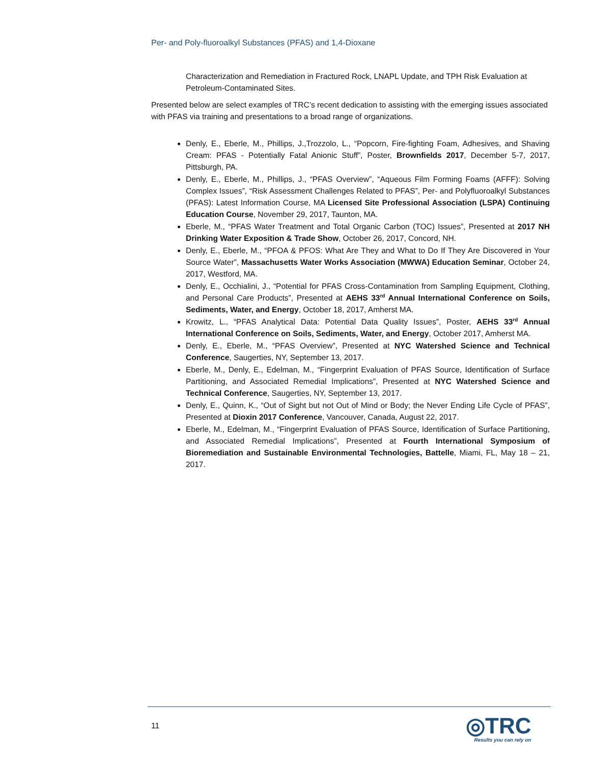Per- and Poly-fluoroalkyl Substances (PFAS) and 1,4-Dioxane
Characterization and Remediation in Fractured Rock, LNAPL Update, and TPH Risk Evaluation at Petroleum-Contaminated Sites.
Presented below are select examples of TRC’s recent dedication to assisting with the emerging issues associated with PFAS via training and presentations to a broad range of organizations.
Denly, E., Eberle, M., Phillips, J.,Trozzolo, L., “Popcorn, Fire-fighting Foam, Adhesives, and Shaving Cream: PFAS - Potentially Fatal Anionic Stuff”, Poster, Brownfields 2017, December 5-7, 2017, Pittsburgh, PA.
Denly, E., Eberle, M., Phillips, J., “PFAS Overview”, “Aqueous Film Forming Foams (AFFF): Solving Complex Issues”, “Risk Assessment Challenges Related to PFAS”, Per- and Polyfluoroalkyl Substances (PFAS): Latest Information Course, MA Licensed Site Professional Association (LSPA) Continuing Education Course, November 29, 2017, Taunton, MA.
Eberle, M., “PFAS Water Treatment and Total Organic Carbon (TOC) Issues”, Presented at 2017 NH Drinking Water Exposition & Trade Show, October 26, 2017, Concord, NH.
Denly, E., Eberle, M., “PFOA & PFOS: What Are They and What to Do If They Are Discovered in Your Source Water”, Massachusetts Water Works Association (MWWA) Education Seminar, October 24, 2017, Westford, MA.
Denly, E., Occhialini, J., “Potential for PFAS Cross-Contamination from Sampling Equipment, Clothing, and Personal Care Products”, Presented at AEHS 33<sup>rd</sup> Annual International Conference on Soils, Sediments, Water, and Energy, October 18, 2017, Amherst MA.
Krowitz, L., “PFAS Analytical Data: Potential Data Quality Issues”, Poster, AEHS 33<sup>rd</sup> Annual International Conference on Soils, Sediments, Water, and Energy, October 2017, Amherst MA.
Denly, E., Eberle, M., “PFAS Overview”, Presented at NYC Watershed Science and Technical Conference, Saugerties, NY, September 13, 2017.
Eberle, M., Denly, E., Edelman, M., “Fingerprint Evaluation of PFAS Source, Identification of Surface Partitioning, and Associated Remedial Implications”, Presented at NYC Watershed Science and Technical Conference, Saugerties, NY, September 13, 2017.
Denly, E., Quinn, K., “Out of Sight but not Out of Mind or Body; the Never Ending Life Cycle of PFAS”, Presented at Dioxin 2017 Conference, Vancouver, Canada, August 22, 2017.
Eberle, M., Edelman, M., “Fingerprint Evaluation of PFAS Source, Identification of Surface Partitioning, and Associated Remedial Implications”, Presented at Fourth International Symposium of Bioremediation and Sustainable Environmental Technologies, Battelle, Miami, FL, May 18 – 21, 2017.
11
◎TRC
Results you can rely on